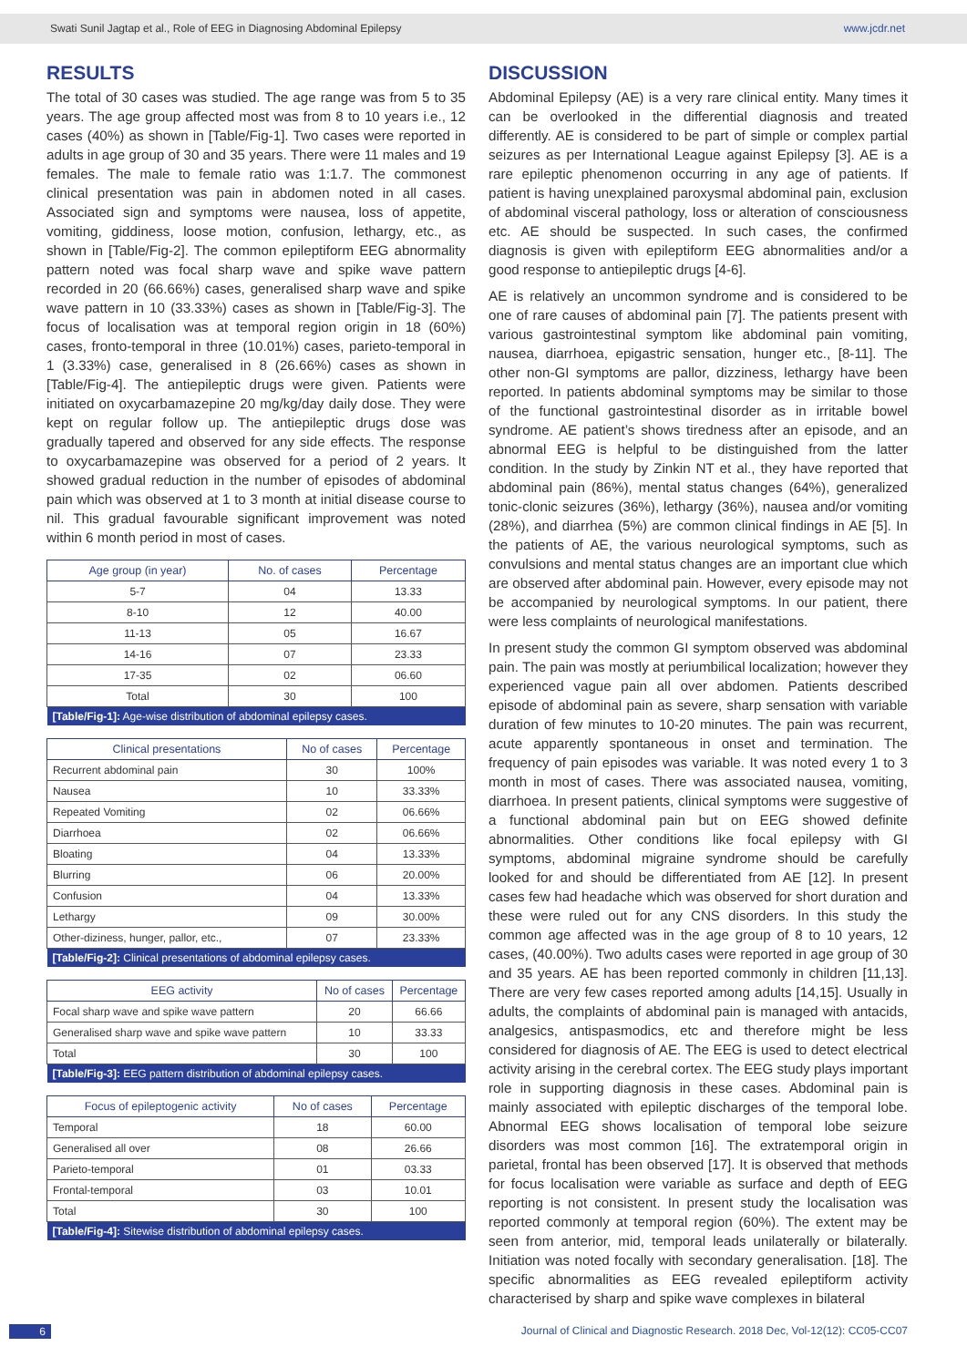Swati Sunil Jagtap et al., Role of EEG in Diagnosing Abdominal Epilepsy www.jcdr.net
RESULTS
The total of 30 cases was studied. The age range was from 5 to 35 years. The age group affected most was from 8 to 10 years i.e., 12 cases (40%) as shown in [Table/Fig-1]. Two cases were reported in adults in age group of 30 and 35 years. There were 11 males and 19 females. The male to female ratio was 1:1.7. The commonest clinical presentation was pain in abdomen noted in all cases. Associated sign and symptoms were nausea, loss of appetite, vomiting, giddiness, loose motion, confusion, lethargy, etc., as shown in [Table/Fig-2]. The common epileptiform EEG abnormality pattern noted was focal sharp wave and spike wave pattern recorded in 20 (66.66%) cases, generalised sharp wave and spike wave pattern in 10 (33.33%) cases as shown in [Table/Fig-3]. The focus of localisation was at temporal region origin in 18 (60%) cases, fronto-temporal in three (10.01%) cases, parieto-temporal in 1 (3.33%) case, generalised in 8 (26.66%) cases as shown in [Table/Fig-4]. The antiepileptic drugs were given. Patients were initiated on oxycarbamazepine 20 mg/kg/day daily dose. They were kept on regular follow up. The antiepileptic drugs dose was gradually tapered and observed for any side effects. The response to oxycarbamazepine was observed for a period of 2 years. It showed gradual reduction in the number of episodes of abdominal pain which was observed at 1 to 3 month at initial disease course to nil. This gradual favourable significant improvement was noted within 6 month period in most of cases.
| Age group (in year) | No. of cases | Percentage |
| --- | --- | --- |
| 5-7 | 04 | 13.33 |
| 8-10 | 12 | 40.00 |
| 11-13 | 05 | 16.67 |
| 14-16 | 07 | 23.33 |
| 17-35 | 02 | 06.60 |
| Total | 30 | 100 |
| [Table/Fig-1]: Age-wise distribution of abdominal epilepsy cases. | | |
| Clinical presentations | No of cases | Percentage |
| --- | --- | --- |
| Recurrent abdominal pain | 30 | 100% |
| Nausea | 10 | 33.33% |
| Repeated Vomiting | 02 | 06.66% |
| Diarrhoea | 02 | 06.66% |
| Bloating | 04 | 13.33% |
| Blurring | 06 | 20.00% |
| Confusion | 04 | 13.33% |
| Lethargy | 09 | 30.00% |
| Other-diziness, hunger, pallor, etc., | 07 | 23.33% |
| [Table/Fig-2]: Clinical presentations of abdominal epilepsy cases. | | |
| EEG activity | No of cases | Percentage |
| --- | --- | --- |
| Focal sharp wave and spike wave pattern | 20 | 66.66 |
| Generalised sharp wave and spike wave pattern | 10 | 33.33 |
| Total | 30 | 100 |
| [Table/Fig-3]: EEG pattern distribution of abdominal epilepsy cases. | | |
| Focus of epileptogenic activity | No of cases | Percentage |
| --- | --- | --- |
| Temporal | 18 | 60.00 |
| Generalised all over | 08 | 26.66 |
| Parieto-temporal | 01 | 03.33 |
| Frontal-temporal | 03 | 10.01 |
| Total | 30 | 100 |
| [Table/Fig-4]: Sitewise distribution of abdominal epilepsy cases. | | |
DISCUSSION
Abdominal Epilepsy (AE) is a very rare clinical entity. Many times it can be overlooked in the differential diagnosis and treated differently. AE is considered to be part of simple or complex partial seizures as per International League against Epilepsy [3]. AE is a rare epileptic phenomenon occurring in any age of patients. If patient is having unexplained paroxysmal abdominal pain, exclusion of abdominal visceral pathology, loss or alteration of consciousness etc. AE should be suspected. In such cases, the confirmed diagnosis is given with epileptiform EEG abnormalities and/or a good response to antiepileptic drugs [4-6].
AE is relatively an uncommon syndrome and is considered to be one of rare causes of abdominal pain [7]. The patients present with various gastrointestinal symptom like abdominal pain vomiting, nausea, diarrhoea, epigastric sensation, hunger etc., [8-11]. The other non-GI symptoms are pallor, dizziness, lethargy have been reported. In patients abdominal symptoms may be similar to those of the functional gastrointestinal disorder as in irritable bowel syndrome. AE patient’s shows tiredness after an episode, and an abnormal EEG is helpful to be distinguished from the latter condition. In the study by Zinkin NT et al., they have reported that abdominal pain (86%), mental status changes (64%), generalized tonic-clonic seizures (36%), lethargy (36%), nausea and/or vomiting (28%), and diarrhea (5%) are common clinical findings in AE [5]. In the patients of AE, the various neurological symptoms, such as convulsions and mental status changes are an important clue which are observed after abdominal pain. However, every episode may not be accompanied by neurological symptoms. In our patient, there were less complaints of neurological manifestations.
In present study the common GI symptom observed was abdominal pain. The pain was mostly at periumbilical localization; however they experienced vague pain all over abdomen. Patients described episode of abdominal pain as severe, sharp sensation with variable duration of few minutes to 10-20 minutes. The pain was recurrent, acute apparently spontaneous in onset and termination. The frequency of pain episodes was variable. It was noted every 1 to 3 month in most of cases. There was associated nausea, vomiting, diarrhoea. In present patients, clinical symptoms were suggestive of a functional abdominal pain but on EEG showed definite abnormalities. Other conditions like focal epilepsy with GI symptoms, abdominal migraine syndrome should be carefully looked for and should be differentiated from AE [12]. In present cases few had headache which was observed for short duration and these were ruled out for any CNS disorders. In this study the common age affected was in the age group of 8 to 10 years, 12 cases, (40.00%). Two adults cases were reported in age group of 30 and 35 years. AE has been reported commonly in children [11,13]. There are very few cases reported among adults [14,15]. Usually in adults, the complaints of abdominal pain is managed with antacids, analgesics, antispasmodics, etc and therefore might be less considered for diagnosis of AE. The EEG is used to detect electrical activity arising in the cerebral cortex. The EEG study plays important role in supporting diagnosis in these cases. Abdominal pain is mainly associated with epileptic discharges of the temporal lobe. Abnormal EEG shows localisation of temporal lobe seizure disorders was most common [16]. The extratemporal origin in parietal, frontal has been observed [17]. It is observed that methods for focus localisation were variable as surface and depth of EEG reporting is not consistent. In present study the localisation was reported commonly at temporal region (60%). The extent may be seen from anterior, mid, temporal leads unilaterally or bilaterally. Initiation was noted focally with secondary generalisation. [18]. The specific abnormalities as EEG revealed epileptiform activity characterised by sharp and spike wave complexes in bilateral
6 Journal of Clinical and Diagnostic Research. 2018 Dec, Vol-12(12): CC05-CC07